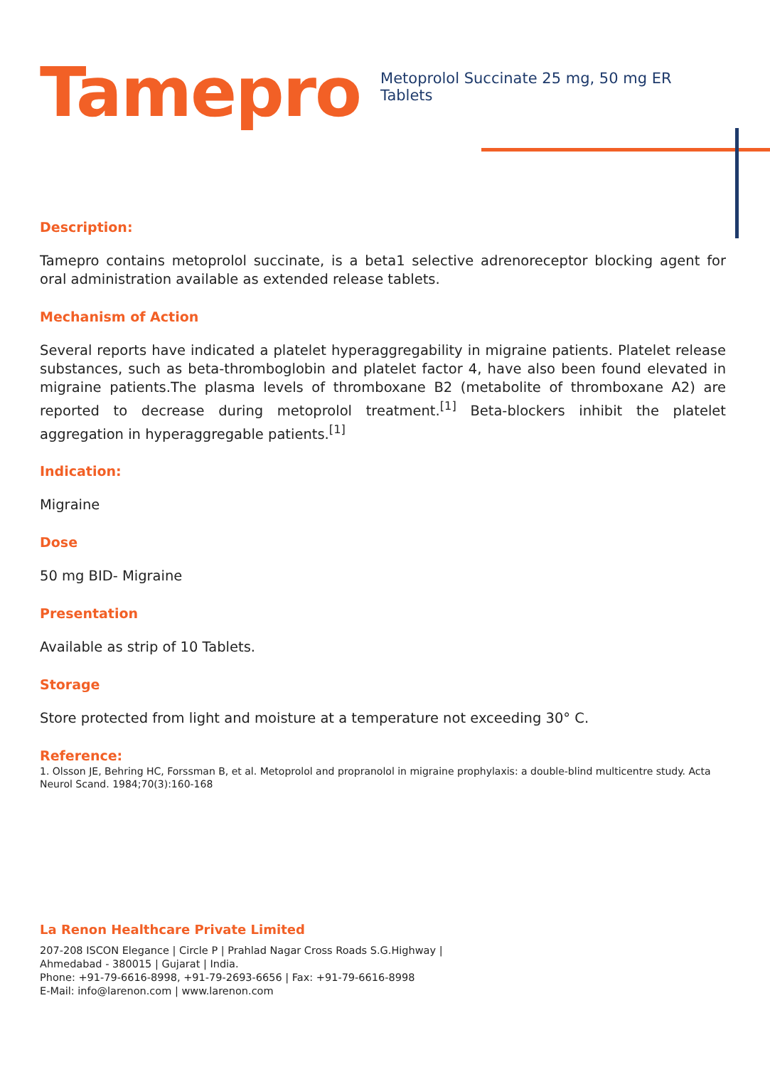Tamepro
Metoprolol Succinate 25 mg, 50 mg ER Tablets
Description:
Tamepro contains metoprolol succinate, is a beta1 selective adrenoreceptor blocking agent for oral administration available as extended release tablets.
Mechanism of Action
Several reports have indicated a platelet hyperaggregability in migraine patients. Platelet release substances, such as beta-thromboglobin and platelet factor 4, have also been found elevated in migraine patients.The plasma levels of thromboxane B2 (metabolite of thromboxane A2) are reported to decrease during metoprolol treatment.<sup>[1]</sup> Beta-blockers inhibit the platelet aggregation in hyperaggregable patients.<sup>[1]</sup>
Indication:
Migraine
Dose
50 mg BID- Migraine
Presentation
Available as strip of 10 Tablets.
Storage
Store protected from light and moisture at a temperature not exceeding 30° C.
Reference:
1. Olsson JE, Behring HC, Forssman B, et al. Metoprolol and propranolol in migraine prophylaxis: a double-blind multicentre study. Acta Neurol Scand. 1984;70(3):160-168
La Renon Healthcare Private Limited
207-208 ISCON Elegance | Circle P | Prahlad Nagar Cross Roads S.G.Highway |
Ahmedabad - 380015 | Gujarat | India.
Phone: +91-79-6616-8998, +91-79-2693-6656 | Fax: +91-79-6616-8998
E-Mail: info@larenon.com | www.larenon.com